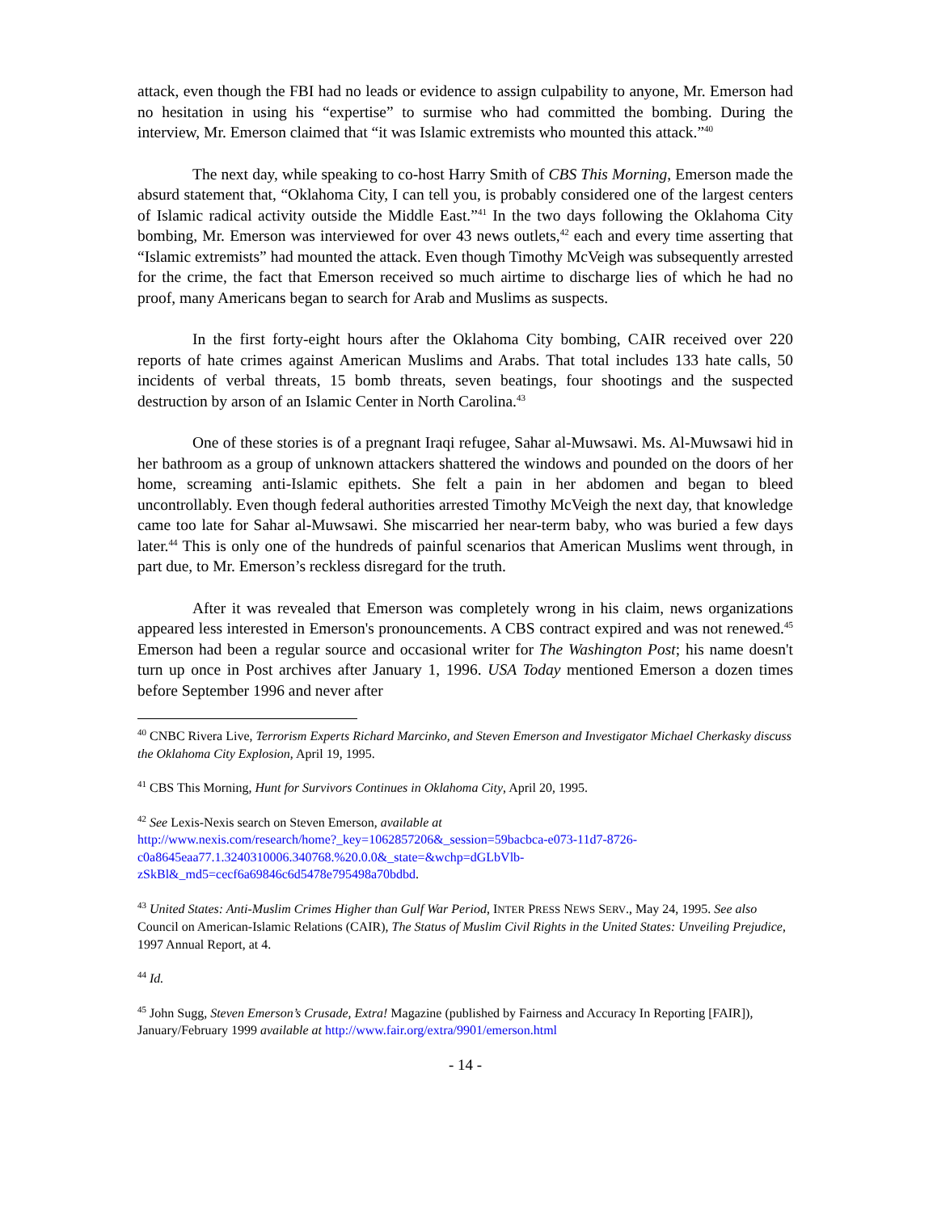attack, even though the FBI had no leads or evidence to assign culpability to anyone, Mr. Emerson had no hesitation in using his “expertise” to surmise who had committed the bombing. During the interview, Mr. Emerson claimed that “it was Islamic extremists who mounted this attack.”<sup>40</sup>
The next day, while speaking to co-host Harry Smith of CBS This Morning, Emerson made the absurd statement that, “Oklahoma City, I can tell you, is probably considered one of the largest centers of Islamic radical activity outside the Middle East.”<sup>41</sup> In the two days following the Oklahoma City bombing, Mr. Emerson was interviewed for over 43 news outlets,<sup>42</sup> each and every time asserting that “Islamic extremists” had mounted the attack. Even though Timothy McVeigh was subsequently arrested for the crime, the fact that Emerson received so much airtime to discharge lies of which he had no proof, many Americans began to search for Arab and Muslims as suspects.
In the first forty-eight hours after the Oklahoma City bombing, CAIR received over 220 reports of hate crimes against American Muslims and Arabs. That total includes 133 hate calls, 50 incidents of verbal threats, 15 bomb threats, seven beatings, four shootings and the suspected destruction by arson of an Islamic Center in North Carolina.<sup>43</sup>
One of these stories is of a pregnant Iraqi refugee, Sahar al-Muwsawi. Ms. Al-Muwsawi hid in her bathroom as a group of unknown attackers shattered the windows and pounded on the doors of her home, screaming anti-Islamic epithets. She felt a pain in her abdomen and began to bleed uncontrollably. Even though federal authorities arrested Timothy McVeigh the next day, that knowledge came too late for Sahar al-Muwsawi. She miscarried her near-term baby, who was buried a few days later.<sup>44</sup> This is only one of the hundreds of painful scenarios that American Muslims went through, in part due, to Mr. Emerson’s reckless disregard for the truth.
After it was revealed that Emerson was completely wrong in his claim, news organizations appeared less interested in Emerson's pronouncements. A CBS contract expired and was not renewed.<sup>45</sup> Emerson had been a regular source and occasional writer for The Washington Post; his name doesn't turn up once in Post archives after January 1, 1996. USA Today mentioned Emerson a dozen times before September 1996 and never after
<sup>40</sup> CNBC Rivera Live, Terrorism Experts Richard Marcinko, and Steven Emerson and Investigator Michael Cherkasky discuss the Oklahoma City Explosion, April 19, 1995.
<sup>41</sup> CBS This Morning, Hunt for Survivors Continues in Oklahoma City, April 20, 1995.
<sup>42</sup> See Lexis-Nexis search on Steven Emerson, available at
http://www.nexis.com/research/home?_key=1062857206&_session=59bacbca-e073-11d7-8726-c0a8645eaa77.1.3240310006.340768.%20.0.0&_state=&wchp=dGLbVlb-zSkBl&_md5=cecf6a69846c6d5478e795498a70bdbd.
<sup>43</sup> United States: Anti-Muslim Crimes Higher than Gulf War Period, INTER PRESS NEWS SERV., May 24, 1995. See also Council on American-Islamic Relations (CAIR), The Status of Muslim Civil Rights in the United States: Unveiling Prejudice, 1997 Annual Report, at 4.
<sup>44</sup> Id.
<sup>45</sup> John Sugg, Steven Emerson’s Crusade, Extra! Magazine (published by Fairness and Accuracy In Reporting [FAIR]), January/February 1999 available at http://www.fair.org/extra/9901/emerson.html
- 14 -